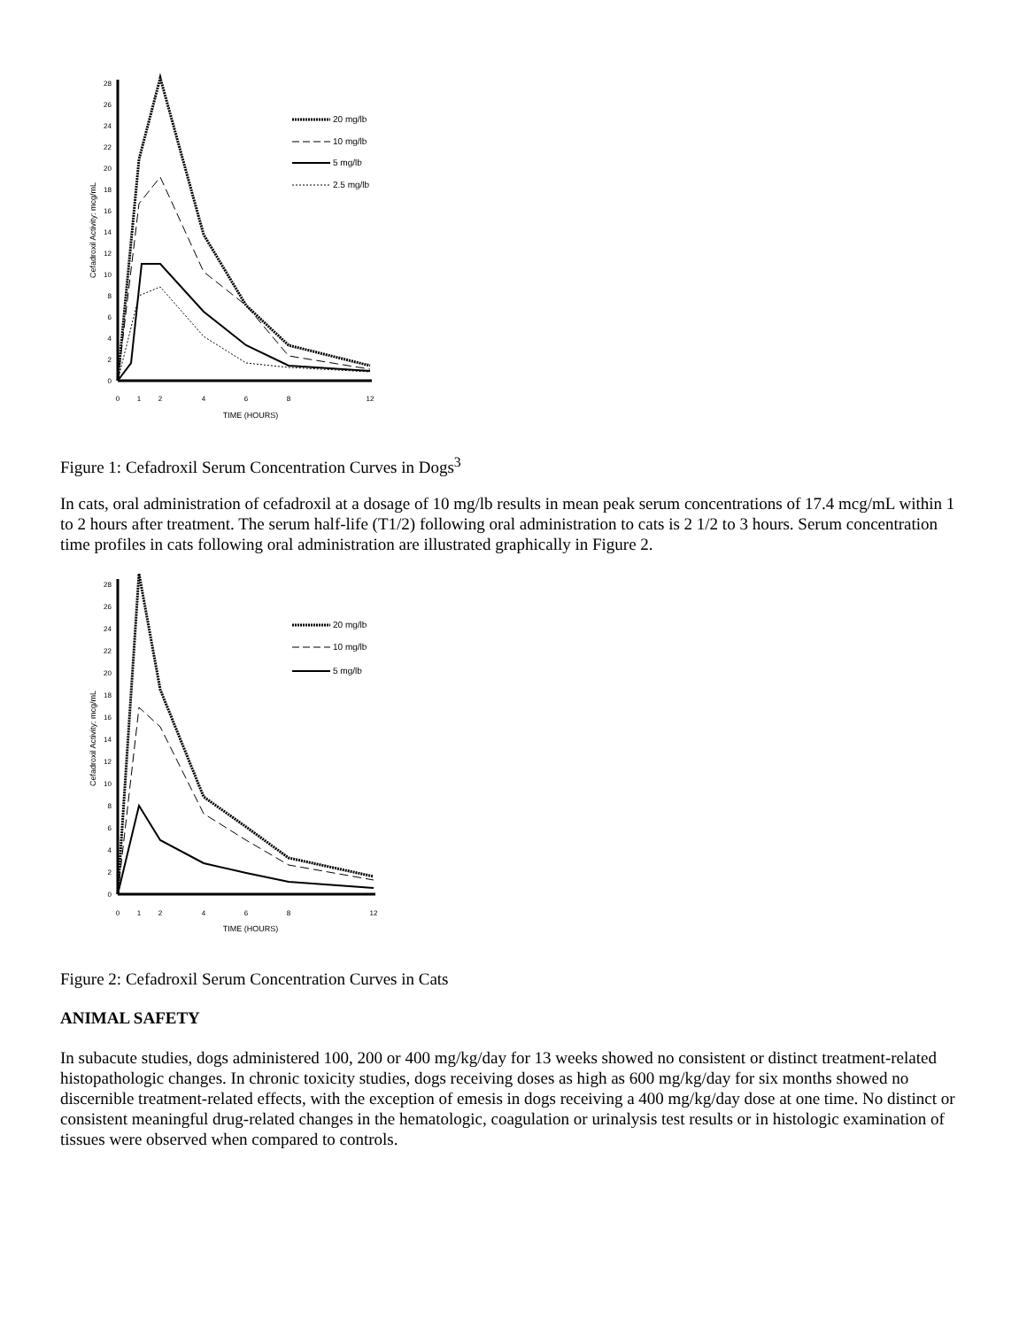0
2
4
6
8
10
12
14
16
18
20
22
24
26
28
0
1
2
4
6
8
12
TIME (HOURS)
Cefadroxil Activity: mcg/mL
20 mg/lb
10 mg/lb
5 mg/lb
2.5 mg/lb
Figure 1: Cefadroxil Serum Concentration Curves in Dogs<sup>3</sup>
In cats, oral administration of cefadroxil at a dosage of 10 mg/lb results in mean peak serum concentrations of 17.4 mcg/mL within 1 to 2 hours after treatment. The serum half-life (T1/2) following oral administration to cats is 2 1/2 to 3 hours. Serum concentration time profiles in cats following oral administration are illustrated graphically in Figure 2.
0
2
4
6
8
10
12
14
16
18
20
22
24
26
28
0
1
2
4
6
8
12
TIME (HOURS)
Cefadroxil Activity: mcg/mL
20 mg/lb
10 mg/lb
5 mg/lb
Figure 2: Cefadroxil Serum Concentration Curves in Cats
ANIMAL SAFETY
In subacute studies, dogs administered 100, 200 or 400 mg/kg/day for 13 weeks showed no consistent or distinct treatment-related histopathologic changes. In chronic toxicity studies, dogs receiving doses as high as 600 mg/kg/day for six months showed no discernible treatment-related effects, with the exception of emesis in dogs receiving a 400 mg/kg/day dose at one time. No distinct or consistent meaningful drug-related changes in the hematologic, coagulation or urinalysis test results or in histologic examination of tissues were observed when compared to controls.